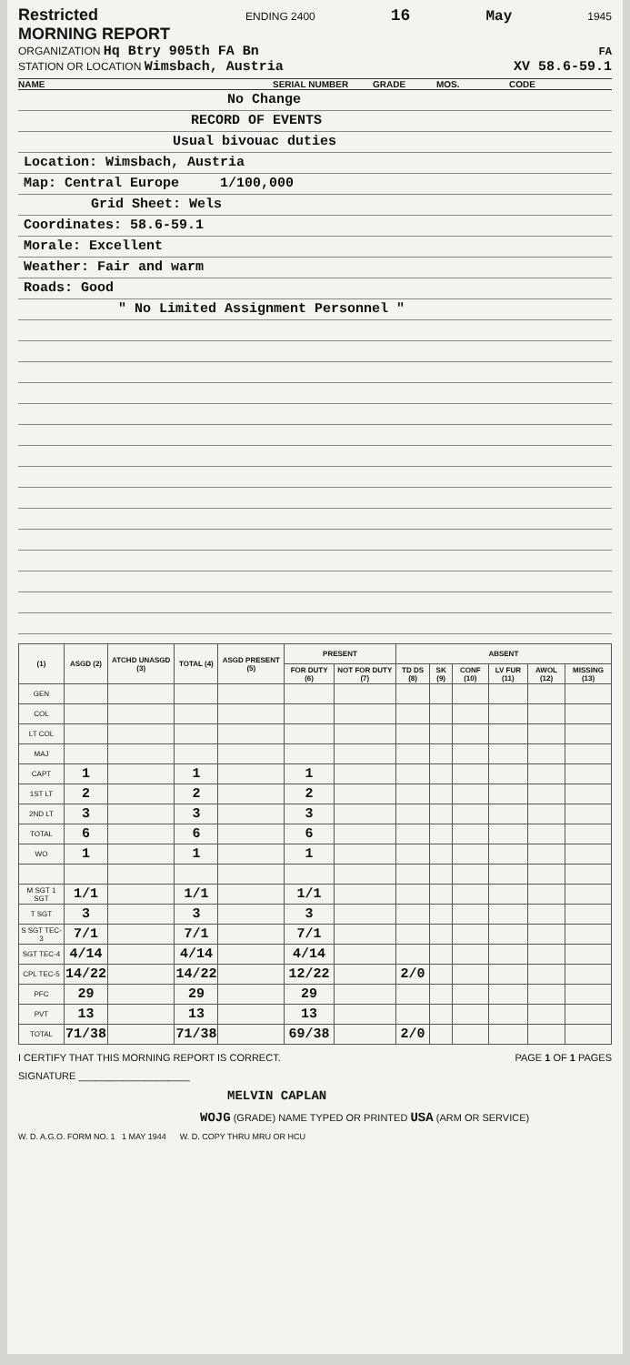Restricted
MORNING REPORT ENDING 2400 16 May 1945
ORGANIZATION Hq Btry 905th FA Bn FA
STATION OR LOCATION Wimsbach, Austria XV 58.6-59.1
NAME SERIAL NUMBER GRADE MOS. CODE
No Change
RECORD OF EVENTS
Usual bivouac duties
Location: Wimsbach, Austria
Map: Central Europe 1/100,000
Grid Sheet: Wels
Coordinates: 58.6-59.1
Morale: Excellent
Weather: Fair and warm
Roads: Good
" No Limited Assignment Personnel "
| (1) | ASGD (2) | ATCHD UNASGD (3) | TOTAL (4) | ASGD PRESENT (5) | PRESENT | | ABSENT | | | | | |
| --- | --- | --- | --- | --- | --- | --- | --- | --- | --- | --- | --- | --- |
| | | | | | FOR DUTY (6) | NOT FOR DUTY (7) | TD DS (8) | SK (9) | CONF (10) | LV FUR (11) | AWOL (12) | MISSING (13) |
| GEN | | | | | | | | | | | | |
| COL | | | | | | | | | | | | |
| LT COL | | | | | | | | | | | | |
| MAJ | | | | | | | | | | | | |
| CAPT | 1 | | 1 | | 1 | | | | | | | |
| 1ST LT | 2 | | 2 | | 2 | | | | | | | |
| 2ND LT | 3 | | 3 | | 3 | | | | | | | |
| TOTAL | 6 | | 6 | | 6 | | | | | | | |
| WO | 1 | | 1 | | 1 | | | | | | | |
| M SGT 1 SGT | 1/1 | | 1/1 | | 1/1 | | | | | | | |
| T SGT | 3 | | 3 | | 3 | | | | | | | |
| S SGT TEC-3 | 7/1 | | 7/1 | | 7/1 | | | | | | | |
| SGT TEC-4 | 4/14 | | 4/14 | | 4/14 | | | | | | | |
| CPL TEC-5 | 14/22 | | 14/22 | | 12/22 | | 2/0 | | | | | |
| PFC | 29 | | 29 | | 29 | | | | | | | |
| PVT | 13 | | 13 | | 13 | | | | | | | |
| TOTAL | 71/38 | | 71/38 | | 69/38 | | 2/0 | | | | | |
I CERTIFY THAT THIS MORNING REPORT IS CORRECT. PAGE 1 OF 1 PAGES
SIGNATURE ____________________
MELVIN CAPLAN
WOJG (GRADE) NAME TYPED OR PRINTED USA (ARM OR SERVICE)
W. D. A.G.O. FORM NO. 1 1 MAY 1944 W. D. COPY THRU MRU OR HCU